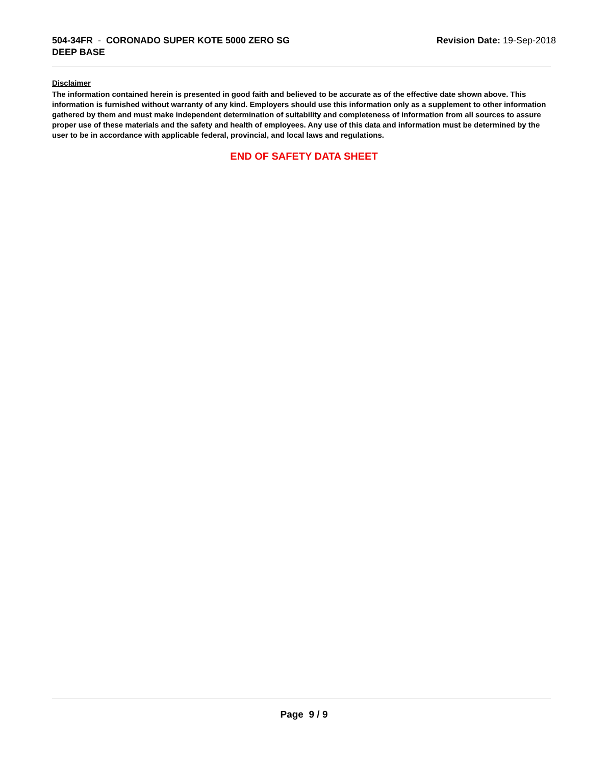504-34FR - CORONADO SUPER KOTE 5000 ZERO SG
DEEP BASE
Revision Date: 19-Sep-2018
Disclaimer
The information contained herein is presented in good faith and believed to be accurate as of the effective date shown above. This information is furnished without warranty of any kind. Employers should use this information only as a supplement to other information gathered by them and must make independent determination of suitability and completeness of information from all sources to assure proper use of these materials and the safety and health of employees. Any use of this data and information must be determined by the user to be in accordance with applicable federal, provincial, and local laws and regulations.
END OF SAFETY DATA SHEET
Page 9 / 9